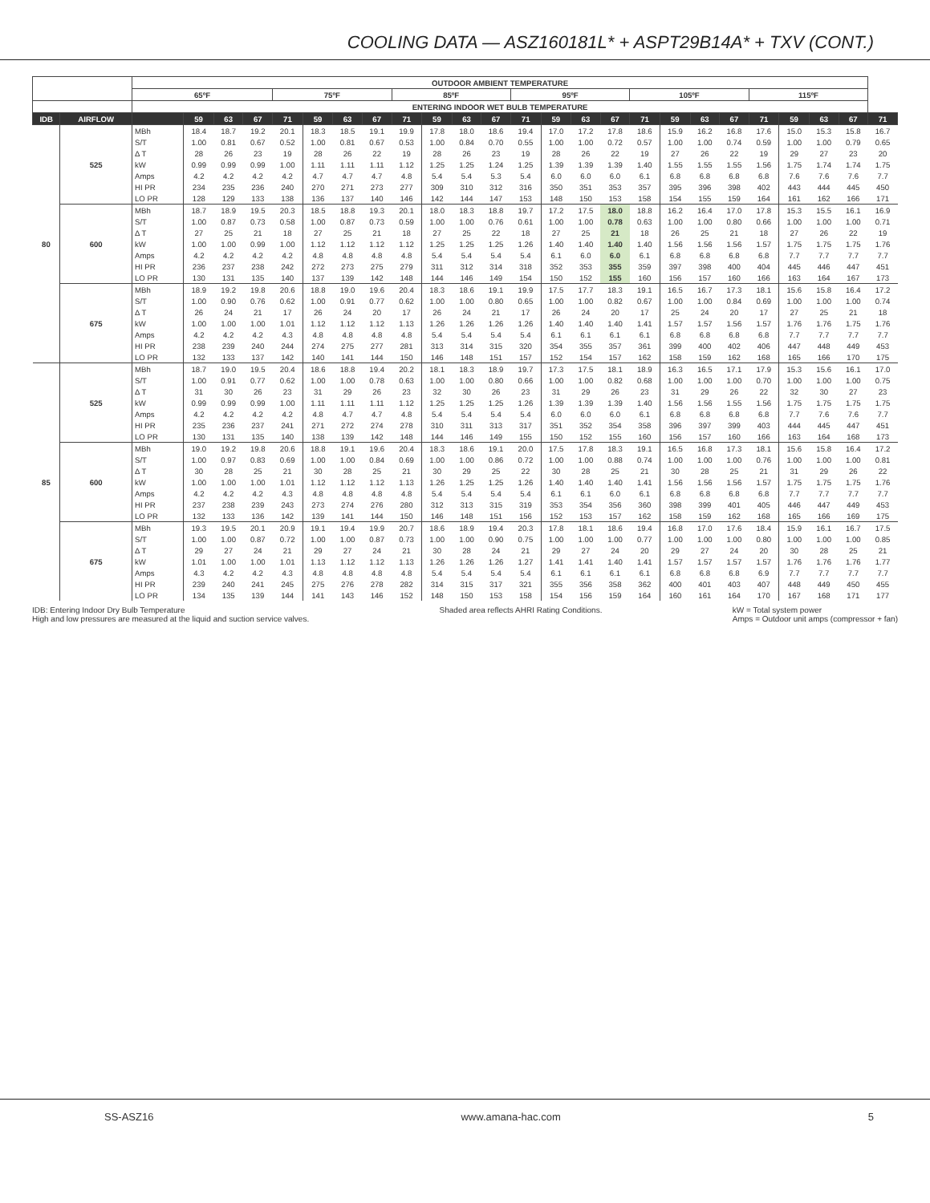COOLING DATA — ASZ160181L* + ASPT29B14A* + TXV (CONT.)
| | | OUTDOOR AMBIENT TEMPERATURE | | | | | | | | | | | | | | | | | | | | | | | | |
| --- | --- | --- | --- | --- | --- | --- | --- | --- | --- | --- | --- | --- | --- | --- | --- | --- | --- | --- | --- | --- | --- | --- | --- | --- | --- | --- |
| | | 65ºF | | | | 75ºF | | | | 85ºF | | | | 95ºF | | | | 105ºF | | | | 115ºF | | | | |
| | | ENTERING INDOOR WET BULB TEMPERATURE | | | | | | | | | | | | | | | | | | | | | | | | |
| IDB | AIRFLOW | | 59 | 63 | 67 | 71 | 59 | 63 | 67 | 71 | 59 | 63 | 67 | 71 | 59 | 63 | 67 | 71 | 59 | 63 | 67 | 71 | 59 | 63 | 67 | 71 |
| 80 | 525 | MBh | 18.4 | 18.7 | 19.2 | 20.1 | 18.3 | 18.5 | 19.1 | 19.9 | 17.8 | 18.0 | 18.6 | 19.4 | 17.0 | 17.2 | 17.8 | 18.6 | 15.9 | 16.2 | 16.8 | 17.6 | 15.0 | 15.3 | 15.8 | 16.7 |
| | | S/T | 1.00 | 0.81 | 0.67 | 0.52 | 1.00 | 0.81 | 0.67 | 0.53 | 1.00 | 0.84 | 0.70 | 0.55 | 1.00 | 1.00 | 0.72 | 0.57 | 1.00 | 1.00 | 0.74 | 0.59 | 1.00 | 1.00 | 0.79 | 0.65 |
| | | Δ T | 28 | 26 | 23 | 19 | 28 | 26 | 22 | 19 | 28 | 26 | 23 | 19 | 28 | 26 | 22 | 19 | 27 | 26 | 22 | 19 | 29 | 27 | 23 | 20 |
| | | kW | 0.99 | 0.99 | 0.99 | 1.00 | 1.11 | 1.11 | 1.11 | 1.12 | 1.25 | 1.25 | 1.24 | 1.25 | 1.39 | 1.39 | 1.39 | 1.40 | 1.55 | 1.55 | 1.55 | 1.56 | 1.75 | 1.74 | 1.74 | 1.75 |
| | | Amps | 4.2 | 4.2 | 4.2 | 4.2 | 4.7 | 4.7 | 4.7 | 4.8 | 5.4 | 5.4 | 5.3 | 5.4 | 6.0 | 6.0 | 6.0 | 6.1 | 6.8 | 6.8 | 6.8 | 6.8 | 7.6 | 7.6 | 7.6 | 7.7 |
| | | HI PR | 234 | 235 | 236 | 240 | 270 | 271 | 273 | 277 | 309 | 310 | 312 | 316 | 350 | 351 | 353 | 357 | 395 | 396 | 398 | 402 | 443 | 444 | 445 | 450 |
| | | LO PR | 128 | 129 | 133 | 138 | 136 | 137 | 140 | 146 | 142 | 144 | 147 | 153 | 148 | 150 | 153 | 158 | 154 | 155 | 159 | 164 | 161 | 162 | 166 | 171 |
| | 600 | MBh | 18.7 | 18.9 | 19.5 | 20.3 | 18.5 | 18.8 | 19.3 | 20.1 | 18.0 | 18.3 | 18.8 | 19.7 | 17.2 | 17.5 | 18.0 | 18.8 | 16.2 | 16.4 | 17.0 | 17.8 | 15.3 | 15.5 | 16.1 | 16.9 |
| | | S/T | 1.00 | 0.87 | 0.73 | 0.58 | 1.00 | 0.87 | 0.73 | 0.59 | 1.00 | 1.00 | 0.76 | 0.61 | 1.00 | 1.00 | 0.78 | 0.63 | 1.00 | 1.00 | 0.80 | 0.66 | 1.00 | 1.00 | 1.00 | 0.71 |
| | | Δ T | 27 | 25 | 21 | 18 | 27 | 25 | 21 | 18 | 27 | 25 | 22 | 18 | 27 | 25 | 21 | 18 | 26 | 25 | 21 | 18 | 27 | 26 | 22 | 19 |
| | | kW | 1.00 | 1.00 | 0.99 | 1.00 | 1.12 | 1.12 | 1.12 | 1.12 | 1.25 | 1.25 | 1.25 | 1.26 | 1.40 | 1.40 | 1.40 | 1.40 | 1.56 | 1.56 | 1.56 | 1.57 | 1.75 | 1.75 | 1.75 | 1.76 |
| | | Amps | 4.2 | 4.2 | 4.2 | 4.2 | 4.8 | 4.8 | 4.8 | 4.8 | 5.4 | 5.4 | 5.4 | 5.4 | 6.1 | 6.0 | 6.0 | 6.1 | 6.8 | 6.8 | 6.8 | 6.8 | 7.7 | 7.7 | 7.7 | 7.7 |
| | | HI PR | 236 | 237 | 238 | 242 | 272 | 273 | 275 | 279 | 311 | 312 | 314 | 318 | 352 | 353 | 355 | 359 | 397 | 398 | 400 | 404 | 445 | 446 | 447 | 451 |
| | | LO PR | 130 | 131 | 135 | 140 | 137 | 139 | 142 | 148 | 144 | 146 | 149 | 154 | 150 | 152 | 155 | 160 | 156 | 157 | 160 | 166 | 163 | 164 | 167 | 173 |
| | 675 | MBh | 18.9 | 19.2 | 19.8 | 20.6 | 18.8 | 19.0 | 19.6 | 20.4 | 18.3 | 18.6 | 19.1 | 19.9 | 17.5 | 17.7 | 18.3 | 19.1 | 16.5 | 16.7 | 17.3 | 18.1 | 15.6 | 15.8 | 16.4 | 17.2 |
| | | S/T | 1.00 | 0.90 | 0.76 | 0.62 | 1.00 | 0.91 | 0.77 | 0.62 | 1.00 | 1.00 | 0.80 | 0.65 | 1.00 | 1.00 | 0.82 | 0.67 | 1.00 | 1.00 | 0.84 | 0.69 | 1.00 | 1.00 | 1.00 | 0.74 |
| | | Δ T | 26 | 24 | 21 | 17 | 26 | 24 | 20 | 17 | 26 | 24 | 21 | 17 | 26 | 24 | 20 | 17 | 25 | 24 | 20 | 17 | 27 | 25 | 21 | 18 |
| | | kW | 1.00 | 1.00 | 1.00 | 1.01 | 1.12 | 1.12 | 1.12 | 1.13 | 1.26 | 1.26 | 1.26 | 1.26 | 1.40 | 1.40 | 1.40 | 1.41 | 1.57 | 1.57 | 1.56 | 1.57 | 1.76 | 1.76 | 1.75 | 1.76 |
| | | Amps | 4.2 | 4.2 | 4.2 | 4.3 | 4.8 | 4.8 | 4.8 | 4.8 | 5.4 | 5.4 | 5.4 | 5.4 | 6.1 | 6.1 | 6.1 | 6.1 | 6.8 | 6.8 | 6.8 | 6.8 | 7.7 | 7.7 | 7.7 | 7.7 |
| | | HI PR | 238 | 239 | 240 | 244 | 274 | 275 | 277 | 281 | 313 | 314 | 315 | 320 | 354 | 355 | 357 | 361 | 399 | 400 | 402 | 406 | 447 | 448 | 449 | 453 |
| | | LO PR | 132 | 133 | 137 | 142 | 140 | 141 | 144 | 150 | 146 | 148 | 151 | 157 | 152 | 154 | 157 | 162 | 158 | 159 | 162 | 168 | 165 | 166 | 170 | 175 |
| 85 | 525 | MBh | 18.7 | 19.0 | 19.5 | 20.4 | 18.6 | 18.8 | 19.4 | 20.2 | 18.1 | 18.3 | 18.9 | 19.7 | 17.3 | 17.5 | 18.1 | 18.9 | 16.3 | 16.5 | 17.1 | 17.9 | 15.3 | 15.6 | 16.1 | 17.0 |
| | | S/T | 1.00 | 0.91 | 0.77 | 0.62 | 1.00 | 1.00 | 0.78 | 0.63 | 1.00 | 1.00 | 0.80 | 0.66 | 1.00 | 1.00 | 0.82 | 0.68 | 1.00 | 1.00 | 1.00 | 0.70 | 1.00 | 1.00 | 1.00 | 0.75 |
| | | Δ T | 31 | 30 | 26 | 23 | 31 | 29 | 26 | 23 | 32 | 30 | 26 | 23 | 31 | 29 | 26 | 23 | 31 | 29 | 26 | 22 | 32 | 30 | 27 | 23 |
| | | kW | 0.99 | 0.99 | 0.99 | 1.00 | 1.11 | 1.11 | 1.11 | 1.12 | 1.25 | 1.25 | 1.25 | 1.26 | 1.39 | 1.39 | 1.39 | 1.40 | 1.56 | 1.56 | 1.55 | 1.56 | 1.75 | 1.75 | 1.75 | 1.75 |
| | | Amps | 4.2 | 4.2 | 4.2 | 4.2 | 4.8 | 4.7 | 4.7 | 4.8 | 5.4 | 5.4 | 5.4 | 5.4 | 6.0 | 6.0 | 6.0 | 6.1 | 6.8 | 6.8 | 6.8 | 6.8 | 7.7 | 7.6 | 7.6 | 7.7 |
| | | HI PR | 235 | 236 | 237 | 241 | 271 | 272 | 274 | 278 | 310 | 311 | 313 | 317 | 351 | 352 | 354 | 358 | 396 | 397 | 399 | 403 | 444 | 445 | 447 | 451 |
| | | LO PR | 130 | 131 | 135 | 140 | 138 | 139 | 142 | 148 | 144 | 146 | 149 | 155 | 150 | 152 | 155 | 160 | 156 | 157 | 160 | 166 | 163 | 164 | 168 | 173 |
| | 600 | MBh | 19.0 | 19.2 | 19.8 | 20.6 | 18.8 | 19.1 | 19.6 | 20.4 | 18.3 | 18.6 | 19.1 | 20.0 | 17.5 | 17.8 | 18.3 | 19.1 | 16.5 | 16.8 | 17.3 | 18.1 | 15.6 | 15.8 | 16.4 | 17.2 |
| | | S/T | 1.00 | 0.97 | 0.83 | 0.69 | 1.00 | 1.00 | 0.84 | 0.69 | 1.00 | 1.00 | 0.86 | 0.72 | 1.00 | 1.00 | 0.88 | 0.74 | 1.00 | 1.00 | 1.00 | 0.76 | 1.00 | 1.00 | 1.00 | 0.81 |
| | | Δ T | 30 | 28 | 25 | 21 | 30 | 28 | 25 | 21 | 30 | 29 | 25 | 22 | 30 | 28 | 25 | 21 | 30 | 28 | 25 | 21 | 31 | 29 | 26 | 22 |
| | | kW | 1.00 | 1.00 | 1.00 | 1.01 | 1.12 | 1.12 | 1.12 | 1.13 | 1.26 | 1.25 | 1.25 | 1.26 | 1.40 | 1.40 | 1.40 | 1.41 | 1.56 | 1.56 | 1.56 | 1.57 | 1.75 | 1.75 | 1.75 | 1.76 |
| | | Amps | 4.2 | 4.2 | 4.2 | 4.3 | 4.8 | 4.8 | 4.8 | 4.8 | 5.4 | 5.4 | 5.4 | 5.4 | 6.1 | 6.1 | 6.0 | 6.1 | 6.8 | 6.8 | 6.8 | 6.8 | 7.7 | 7.7 | 7.7 | 7.7 |
| | | HI PR | 237 | 238 | 239 | 243 | 273 | 274 | 276 | 280 | 312 | 313 | 315 | 319 | 353 | 354 | 356 | 360 | 398 | 399 | 401 | 405 | 446 | 447 | 449 | 453 |
| | | LO PR | 132 | 133 | 136 | 142 | 139 | 141 | 144 | 150 | 146 | 148 | 151 | 156 | 152 | 153 | 157 | 162 | 158 | 159 | 162 | 168 | 165 | 166 | 169 | 175 |
| | 675 | MBh | 19.3 | 19.5 | 20.1 | 20.9 | 19.1 | 19.4 | 19.9 | 20.7 | 18.6 | 18.9 | 19.4 | 20.3 | 17.8 | 18.1 | 18.6 | 19.4 | 16.8 | 17.0 | 17.6 | 18.4 | 15.9 | 16.1 | 16.7 | 17.5 |
| | | S/T | 1.00 | 1.00 | 0.87 | 0.72 | 1.00 | 1.00 | 0.87 | 0.73 | 1.00 | 1.00 | 0.90 | 0.75 | 1.00 | 1.00 | 1.00 | 0.77 | 1.00 | 1.00 | 1.00 | 0.80 | 1.00 | 1.00 | 1.00 | 0.85 |
| | | Δ T | 29 | 27 | 24 | 21 | 29 | 27 | 24 | 21 | 30 | 28 | 24 | 21 | 29 | 27 | 24 | 20 | 29 | 27 | 24 | 20 | 30 | 28 | 25 | 21 |
| | | kW | 1.01 | 1.00 | 1.00 | 1.01 | 1.13 | 1.12 | 1.12 | 1.13 | 1.26 | 1.26 | 1.26 | 1.27 | 1.41 | 1.41 | 1.40 | 1.41 | 1.57 | 1.57 | 1.57 | 1.57 | 1.76 | 1.76 | 1.76 | 1.77 |
| | | Amps | 4.3 | 4.2 | 4.2 | 4.3 | 4.8 | 4.8 | 4.8 | 4.8 | 5.4 | 5.4 | 5.4 | 5.4 | 6.1 | 6.1 | 6.1 | 6.1 | 6.8 | 6.8 | 6.8 | 6.9 | 7.7 | 7.7 | 7.7 | 7.7 |
| | | HI PR | 239 | 240 | 241 | 245 | 275 | 276 | 278 | 282 | 314 | 315 | 317 | 321 | 355 | 356 | 358 | 362 | 400 | 401 | 403 | 407 | 448 | 449 | 450 | 455 |
| | | LO PR | 134 | 135 | 139 | 144 | 141 | 143 | 146 | 152 | 148 | 150 | 153 | 158 | 154 | 156 | 159 | 164 | 160 | 161 | 164 | 170 | 167 | 168 | 171 | 177 |
IDB: Entering Indoor Dry Bulb Temperature
High and low pressures are measured at the liquid and suction service valves.
Shaded area reflects AHRI Rating Conditions.
kW = Total system power
Amps = Outdoor unit amps (compressor + fan)
SS-ASZ16 www.amana-hac.com 5